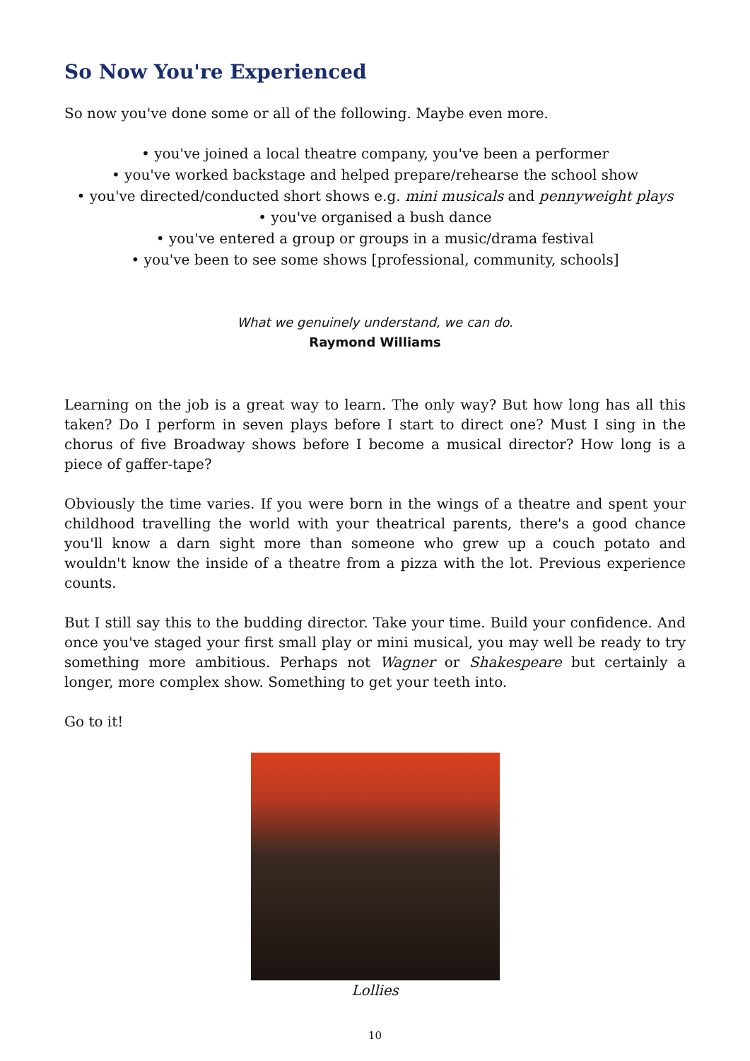So Now You're Experienced
So now you've done some or all of the following. Maybe even more.
• you've joined a local theatre company, you've been a performer
• you've worked backstage and helped prepare/rehearse the school show
• you've directed/conducted short shows e.g. mini musicals and pennyweight plays
• you've organised a bush dance
• you've entered a group or groups in a music/drama festival
• you've been to see some shows [professional, community, schools]
What we genuinely understand, we can do.
Raymond Williams
Learning on the job is a great way to learn. The only way? But how long has all this taken? Do I perform in seven plays before I start to direct one? Must I sing in the chorus of five Broadway shows before I become a musical director? How long is a piece of gaffer-tape?
Obviously the time varies. If you were born in the wings of a theatre and spent your childhood travelling the world with your theatrical parents, there's a good chance you'll know a darn sight more than someone who grew up a couch potato and wouldn't know the inside of a theatre from a pizza with the lot. Previous experience counts.
But I still say this to the budding director. Take your time. Build your confidence. And once you've staged your first small play or mini musical, you may well be ready to try something more ambitious. Perhaps not Wagner or Shakespeare but certainly a longer, more complex show. Something to get your teeth into.
Go to it!
Lollies
10